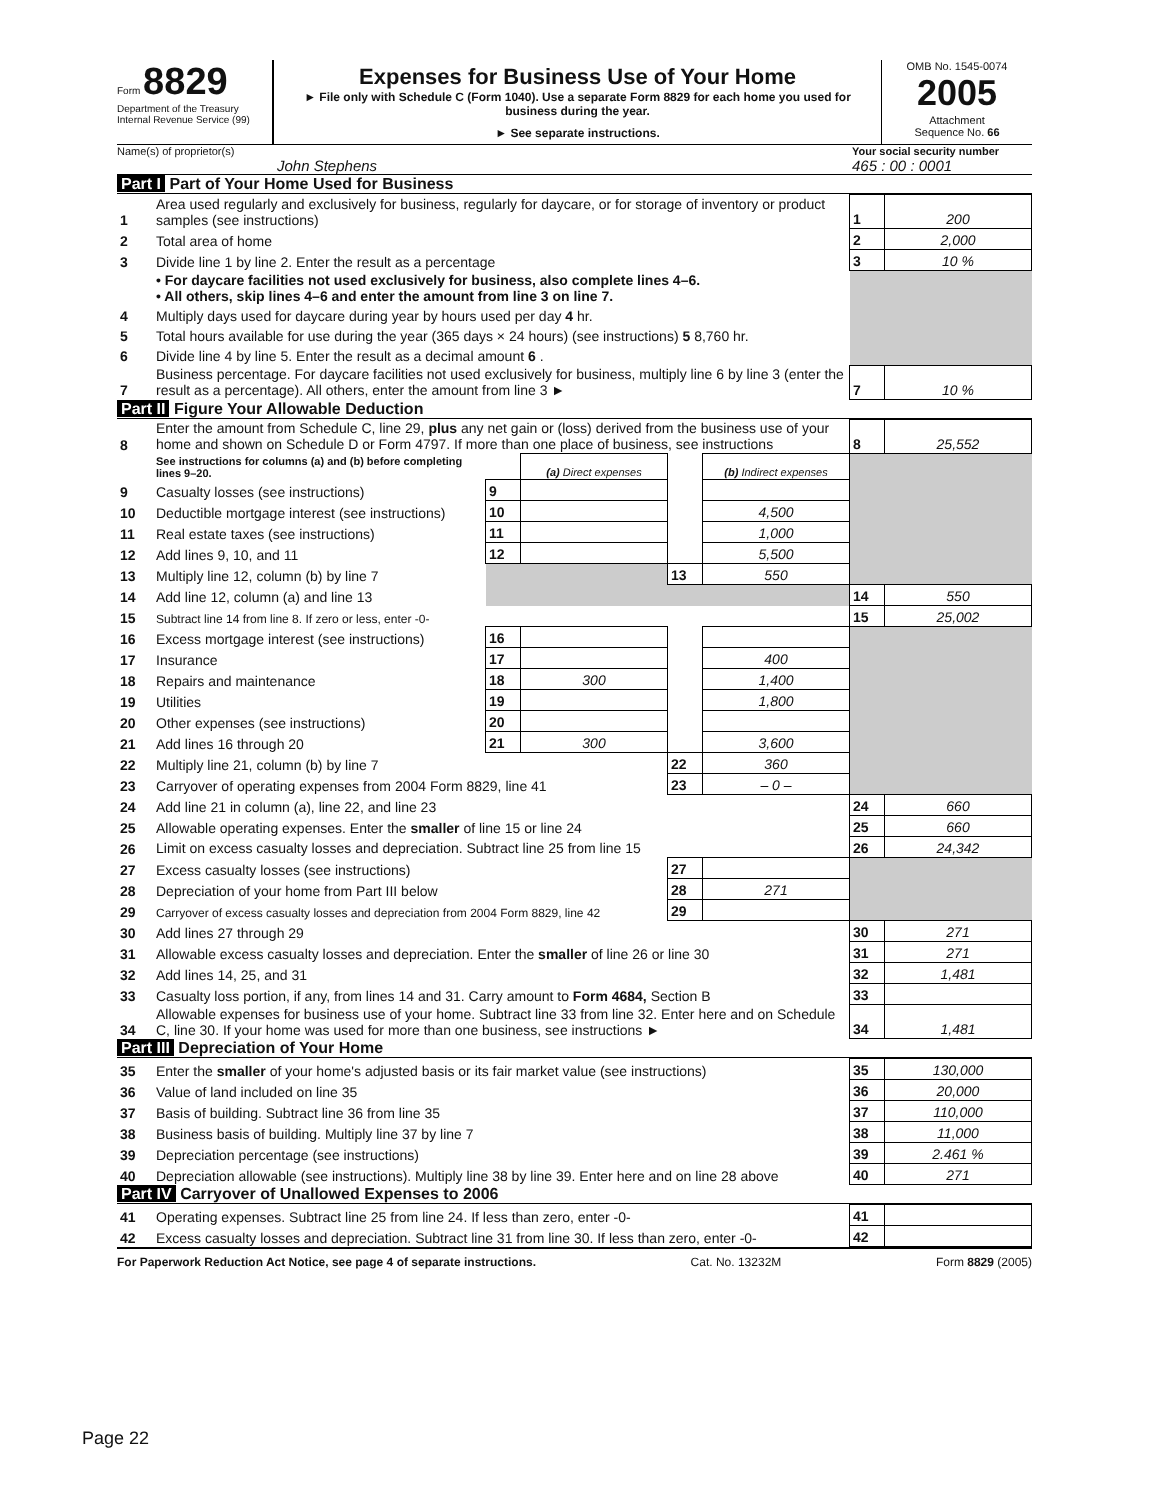Form 8829
Department of the Treasury
Internal Revenue Service (99)
Expenses for Business Use of Your Home
► File only with Schedule C (Form 1040). Use a separate Form 8829 for each home you used for business during the year.
► See separate instructions.
OMB No. 1545-0074
2005
Attachment
Sequence No. 66
Name(s) of proprietor(s)
John Stephens
Your social security number
465 : 00 : 0001
Part I Part of Your Home Used for Business
| 1 | Area used regularly and exclusively for business, regularly for daycare, or for storage of inventory or product samples (see instructions) | 1 | 200 |
| 2 | Total area of home | 2 | 2,000 |
| 3 | Divide line 1 by line 2. Enter the result as a percentage | 3 | 10 % |
| | • For daycare facilities not used exclusively for business, also complete lines 4–6. • All others, skip lines 4–6 and enter the amount from line 3 on line 7. | | |
| 4 | Multiply days used for daycare during year by hours used per day 4 hr. | | |
| 5 | Total hours available for use during the year (365 days × 24 hours) (see instructions) 5 8,760 hr. | | |
| 6 | Divide line 4 by line 5. Enter the result as a decimal amount 6 . | | |
| 7 | Business percentage. For daycare facilities not used exclusively for business, multiply line 6 by line 3 (enter the result as a percentage). All others, enter the amount from line 3 ► | 7 | 10 % |
Part II Figure Your Allowable Deduction
| 8 | Enter the amount from Schedule C, line 29, plus any net gain or (loss) derived from the business use of your home and shown on Schedule D or Form 4797. If more than one place of business, see instructions | | | | | 8 | 25,552 |
| | See instructions for columns (a) and (b) before completing lines 9–20. | | (a) Direct expenses | | (b) Indirect expenses | | |
| 9 | Casualty losses (see instructions) | 9 | | | | | |
| 10 | Deductible mortgage interest (see instructions) | 10 | | | 4,500 | | |
| 11 | Real estate taxes (see instructions) | 11 | | | 1,000 | | |
| 12 | Add lines 9, 10, and 11 | 12 | | | 5,500 | | |
| 13 | Multiply line 12, column (b) by line 7 | | | 13 | 550 | | |
| 14 | Add line 12, column (a) and line 13 | | | | | 14 | 550 |
| 15 | Subtract line 14 from line 8. If zero or less, enter -0- | | | | | 15 | 25,002 |
| 16 | Excess mortgage interest (see instructions) | 16 | | | | | |
| 17 | Insurance | 17 | | | 400 | | |
| 18 | Repairs and maintenance | 18 | 300 | | 1,400 | | |
| 19 | Utilities | 19 | | | 1,800 | | |
| 20 | Other expenses (see instructions) | 20 | | | | | |
| 21 | Add lines 16 through 20 | 21 | 300 | | 3,600 | | |
| 22 | Multiply line 21, column (b) by line 7 | | | 22 | 360 | | |
| 23 | Carryover of operating expenses from 2004 Form 8829, line 41 | | | 23 | – 0 – | | |
| 24 | Add line 21 in column (a), line 22, and line 23 | | | | | 24 | 660 |
| 25 | Allowable operating expenses. Enter the smaller of line 15 or line 24 | | | | | 25 | 660 |
| 26 | Limit on excess casualty losses and depreciation. Subtract line 25 from line 15 | | | | | 26 | 24,342 |
| 27 | Excess casualty losses (see instructions) | | | 27 | | | |
| 28 | Depreciation of your home from Part III below | | | 28 | 271 | | |
| 29 | Carryover of excess casualty losses and depreciation from 2004 Form 8829, line 42 | | | 29 | | | |
| 30 | Add lines 27 through 29 | | | | | 30 | 271 |
| 31 | Allowable excess casualty losses and depreciation. Enter the smaller of line 26 or line 30 | | | | | 31 | 271 |
| 32 | Add lines 14, 25, and 31 | | | | | 32 | 1,481 |
| 33 | Casualty loss portion, if any, from lines 14 and 31. Carry amount to Form 4684, Section B | | | | | 33 | |
| 34 | Allowable expenses for business use of your home. Subtract line 33 from line 32. Enter here and on Schedule C, line 30. If your home was used for more than one business, see instructions ► | | | | | 34 | 1,481 |
Part III Depreciation of Your Home
| 35 | Enter the smaller of your home's adjusted basis or its fair market value (see instructions) | 35 | 130,000 |
| 36 | Value of land included on line 35 | 36 | 20,000 |
| 37 | Basis of building. Subtract line 36 from line 35 | 37 | 110,000 |
| 38 | Business basis of building. Multiply line 37 by line 7 | 38 | 11,000 |
| 39 | Depreciation percentage (see instructions) | 39 | 2.461 % |
| 40 | Depreciation allowable (see instructions). Multiply line 38 by line 39. Enter here and on line 28 above | 40 | 271 |
Part IV Carryover of Unallowed Expenses to 2006
| 41 | Operating expenses. Subtract line 25 from line 24. If less than zero, enter -0- | 41 | |
| 42 | Excess casualty losses and depreciation. Subtract line 31 from line 30. If less than zero, enter -0- | 42 | |
For Paperwork Reduction Act Notice, see page 4 of separate instructions. Cat. No. 13232M Form 8829 (2005)
Page 22